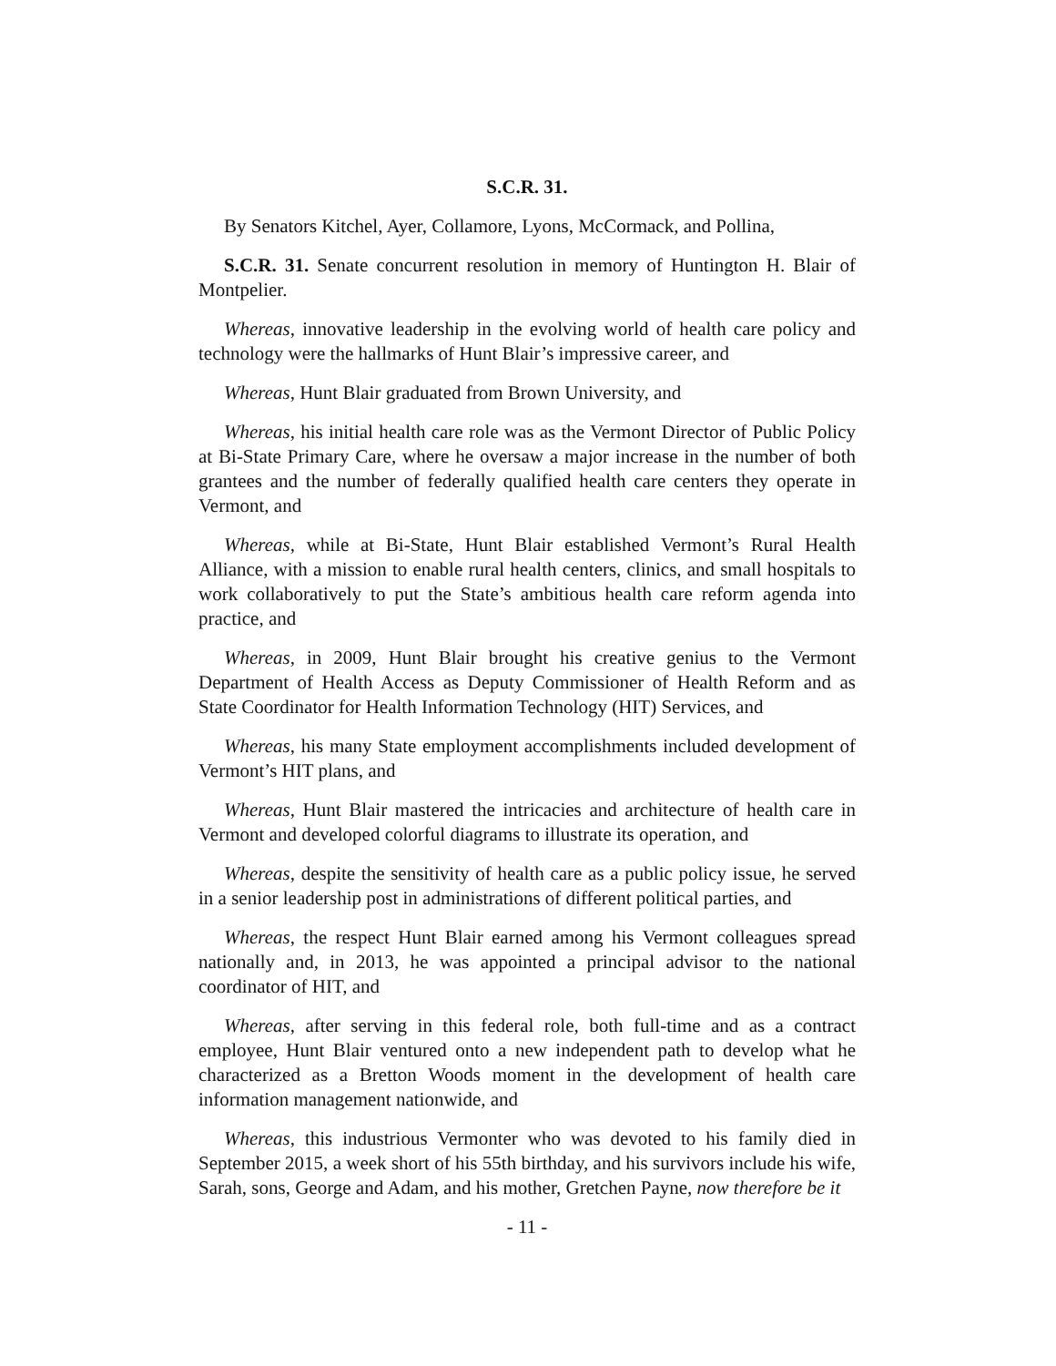S.C.R. 31.
By Senators Kitchel, Ayer, Collamore, Lyons, McCormack, and Pollina,
S.C.R. 31. Senate concurrent resolution in memory of Huntington H. Blair of Montpelier.
Whereas, innovative leadership in the evolving world of health care policy and technology were the hallmarks of Hunt Blair’s impressive career, and
Whereas, Hunt Blair graduated from Brown University, and
Whereas, his initial health care role was as the Vermont Director of Public Policy at Bi-State Primary Care, where he oversaw a major increase in the number of both grantees and the number of federally qualified health care centers they operate in Vermont, and
Whereas, while at Bi-State, Hunt Blair established Vermont’s Rural Health Alliance, with a mission to enable rural health centers, clinics, and small hospitals to work collaboratively to put the State’s ambitious health care reform agenda into practice, and
Whereas, in 2009, Hunt Blair brought his creative genius to the Vermont Department of Health Access as Deputy Commissioner of Health Reform and as State Coordinator for Health Information Technology (HIT) Services, and
Whereas, his many State employment accomplishments included development of Vermont’s HIT plans, and
Whereas, Hunt Blair mastered the intricacies and architecture of health care in Vermont and developed colorful diagrams to illustrate its operation, and
Whereas, despite the sensitivity of health care as a public policy issue, he served in a senior leadership post in administrations of different political parties, and
Whereas, the respect Hunt Blair earned among his Vermont colleagues spread nationally and, in 2013, he was appointed a principal advisor to the national coordinator of HIT, and
Whereas, after serving in this federal role, both full-time and as a contract employee, Hunt Blair ventured onto a new independent path to develop what he characterized as a Bretton Woods moment in the development of health care information management nationwide, and
Whereas, this industrious Vermonter who was devoted to his family died in September 2015, a week short of his 55th birthday, and his survivors include his wife, Sarah, sons, George and Adam, and his mother, Gretchen Payne, now therefore be it
- 11 -